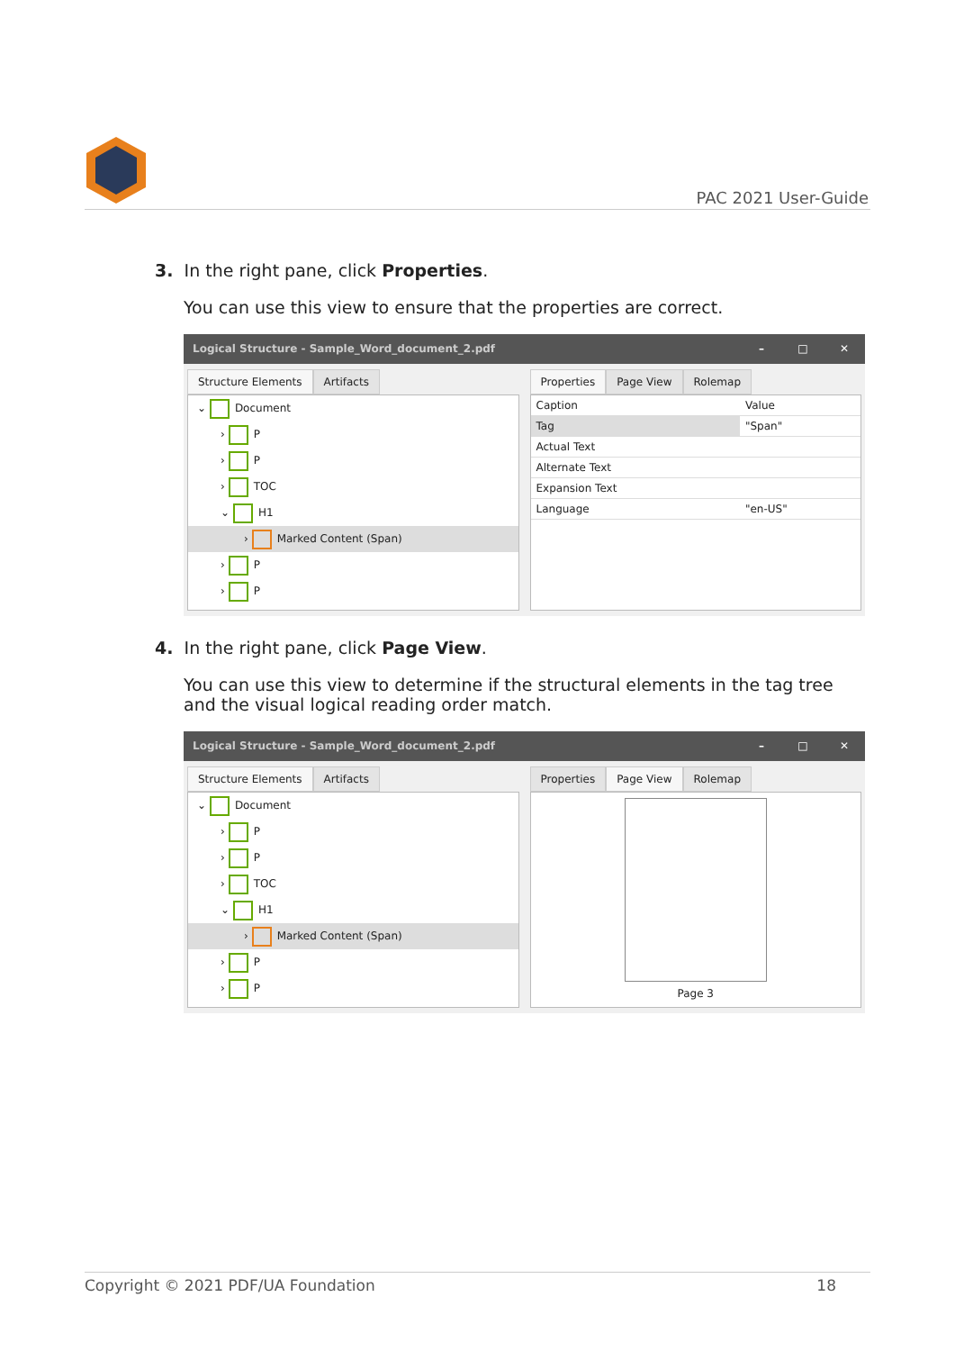PAC 2021 User-Guide
3. In the right pane, click Properties.
You can use this view to ensure that the properties are correct.
Logical Structure - Sample_Word_document_2.pdf – □ ✕
Structure Elements Artifacts
⌄ Document
› P
› P
› TOC
⌄ H1
› Marked Content (Span)
› P
› P
Properties Page View Rolemap
| Caption | Value |
| Tag | "Span" |
| Actual Text | |
| Alternate Text | |
| Expansion Text | |
| Language | "en-US" |
4. In the right pane, click Page View.
You can use this view to determine if the structural elements in the tag tree and the visual logical reading order match.
Logical Structure - Sample_Word_document_2.pdf – □ ✕
Structure Elements Artifacts
⌄ Document
› P
› P
› TOC
⌄ H1
› Marked Content (Span)
› P
› P
Properties Page View Rolemap
Page 3
Copyright © 2021 PDF/UA Foundation 18